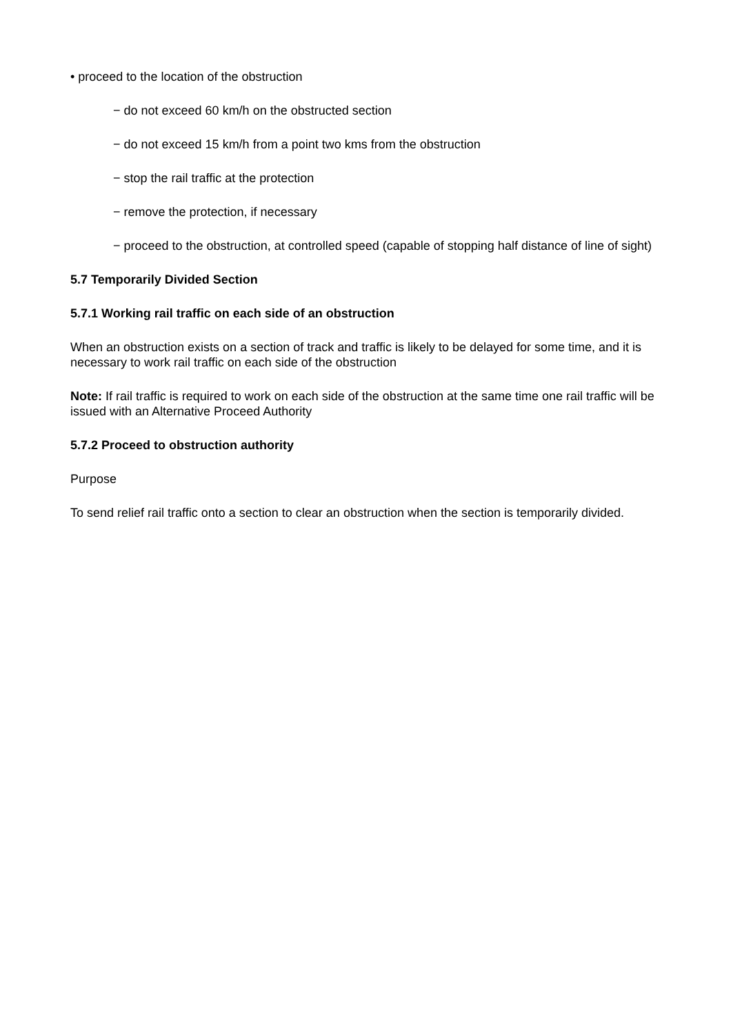• proceed to the location of the obstruction
− do not exceed 60 km/h on the obstructed section
− do not exceed 15 km/h from a point two kms from the obstruction
− stop the rail traffic at the protection
− remove the protection, if necessary
− proceed to the obstruction, at controlled speed (capable of stopping half distance of line of sight)
5.7 Temporarily Divided Section
5.7.1 Working rail traffic on each side of an obstruction
When an obstruction exists on a section of track and traffic is likely to be delayed for some time, and it is necessary to work rail traffic on each side of the obstruction
Note: If rail traffic is required to work on each side of the obstruction at the same time one rail traffic will be issued with an Alternative Proceed Authority
5.7.2 Proceed to obstruction authority
Purpose
To send relief rail traffic onto a section to clear an obstruction when the section is temporarily divided.